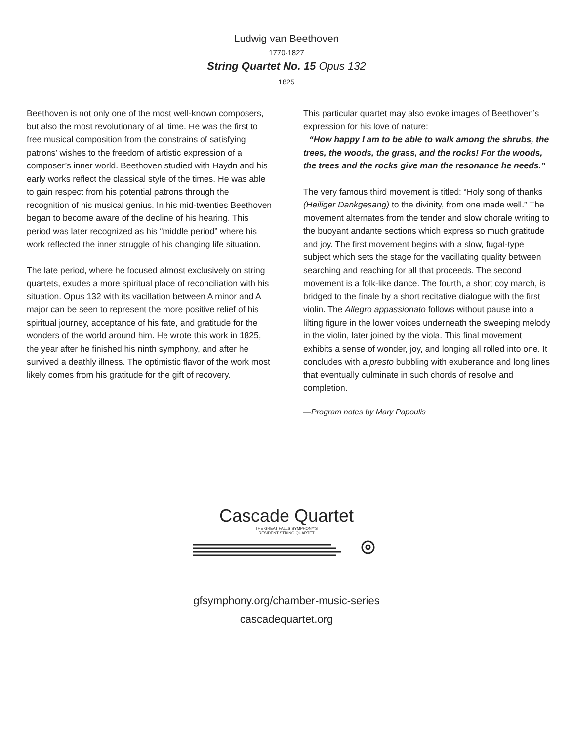Ludwig van Beethoven
1770-1827
String Quartet No. 15 Opus 132
1825
Beethoven is not only one of the most well-known composers, but also the most revolutionary of all time. He was the first to free musical composition from the constrains of satisfying patrons’ wishes to the freedom of artistic expression of a composer’s inner world. Beethoven studied with Haydn and his early works reflect the classical style of the times. He was able to gain respect from his potential patrons through the recognition of his musical genius. In his mid-twenties Beethoven began to become aware of the decline of his hearing. This period was later recognized as his “middle period” where his work reflected the inner struggle of his changing life situation.
The late period, where he focused almost exclusively on string quartets, exudes a more spiritual place of reconciliation with his situation. Opus 132 with its vacillation between A minor and A major can be seen to represent the more positive relief of his spiritual journey, acceptance of his fate, and gratitude for the wonders of the world around him. He wrote this work in 1825, the year after he finished his ninth symphony, and after he survived a deathly illness. The optimistic flavor of the work most likely comes from his gratitude for the gift of recovery.
This particular quartet may also evoke images of Beethoven’s expression for his love of nature:
“How happy I am to be able to walk among the shrubs, the trees, the woods, the grass, and the rocks! For the woods, the trees and the rocks give man the resonance he needs.”
The very famous third movement is titled: “Holy song of thanks (Heiliger Dankgesang) to the divinity, from one made well.” The movement alternates from the tender and slow chorale writing to the buoyant andante sections which express so much gratitude and joy. The first movement begins with a slow, fugal-type subject which sets the stage for the vacillating quality between searching and reaching for all that proceeds. The second movement is a folk-like dance. The fourth, a short coy march, is bridged to the finale by a short recitative dialogue with the first violin. The Allegro appassionato follows without pause into a lilting figure in the lower voices underneath the sweeping melody in the violin, later joined by the viola. This final movement exhibits a sense of wonder, joy, and longing all rolled into one. It concludes with a presto bubbling with exuberance and long lines that eventually culminate in such chords of resolve and completion.
—Program notes by Mary Papoulis
Cascade Quartet
THE GREAT FALLS SYMPHONY’S
RESIDENT STRING QUARTET
gfsymphony.org/chamber-music-series
cascadequartet.org